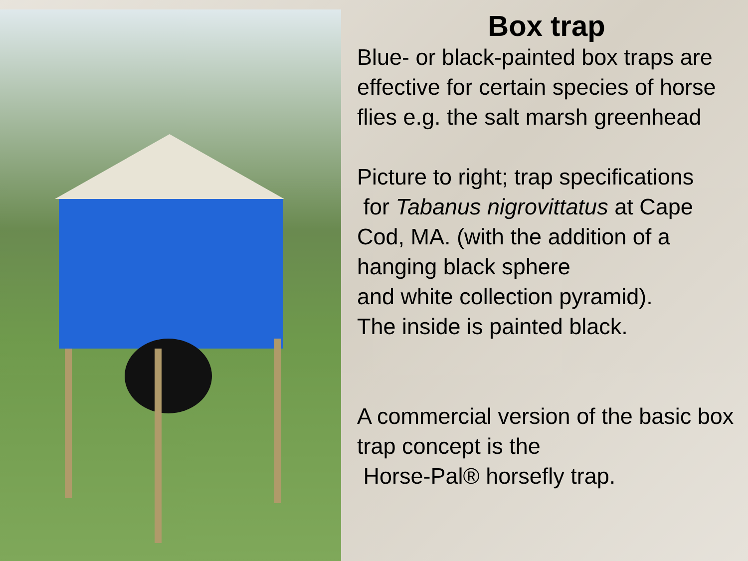Box trap
Blue- or black-painted box traps are effective for certain species of horse flies e.g. the salt marsh greenhead
Picture to right; trap specifications
for Tabanus nigrovittatus at Cape Cod, MA. (with the addition of a hanging black sphere
and white collection pyramid).
The inside is painted black.
A commercial version of the basic box trap concept is the
Horse-Pal® horsefly trap.